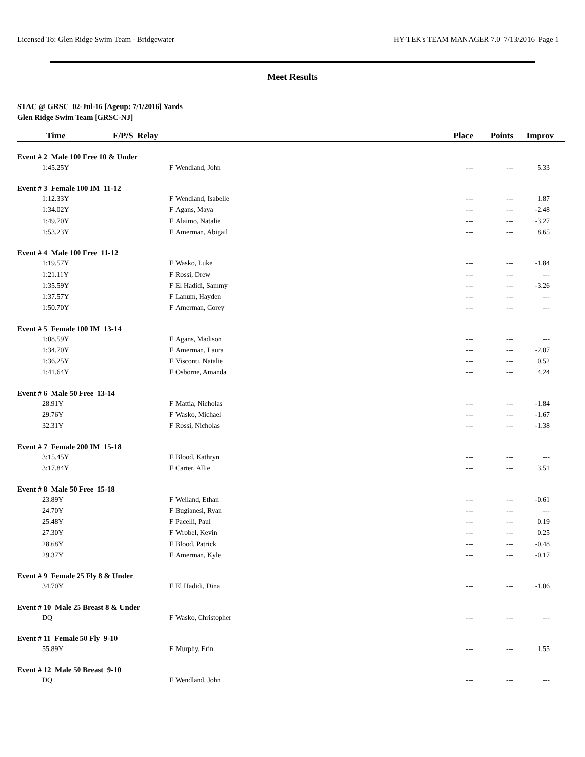Licensed To: Glen Ridge Swim Team - Bridgewater HY-TEK's TEAM MANAGER 7.0 7/13/2016 Page 1
Meet Results
STAC @ GRSC 02-Jul-16 [Ageup: 7/1/2016] Yards
Glen Ridge Swim Team [GRSC-NJ]
| Time | F/P/S Relay | | Place | Points | Improv |
| --- | --- | --- | --- | --- | --- |
| Event # 2 Male 100 Free 10 & Under | | | | | |
| 1:45.25Y | F | Wendland, John | --- | --- | 5.33 |
| Event # 3 Female 100 IM 11-12 | | | | | |
| 1:12.33Y | F | Wendland, Isabelle | --- | --- | 1.87 |
| 1:34.02Y | F | Agans, Maya | --- | --- | -2.48 |
| 1:49.70Y | F | Alaimo, Natalie | --- | --- | -3.27 |
| 1:53.23Y | F | Amerman, Abigail | --- | --- | 8.65 |
| Event # 4 Male 100 Free 11-12 | | | | | |
| 1:19.57Y | F | Wasko, Luke | --- | --- | -1.84 |
| 1:21.11Y | F | Rossi, Drew | --- | --- | --- |
| 1:35.59Y | F | El Hadidi, Sammy | --- | --- | -3.26 |
| 1:37.57Y | F | Lanum, Hayden | --- | --- | --- |
| 1:50.70Y | F | Amerman, Corey | --- | --- | --- |
| Event # 5 Female 100 IM 13-14 | | | | | |
| 1:08.59Y | F | Agans, Madison | --- | --- | --- |
| 1:34.70Y | F | Amerman, Laura | --- | --- | -2.07 |
| 1:36.25Y | F | Visconti, Natalie | --- | --- | 0.52 |
| 1:41.64Y | F | Osborne, Amanda | --- | --- | 4.24 |
| Event # 6 Male 50 Free 13-14 | | | | | |
| 28.91Y | F | Mattia, Nicholas | --- | --- | -1.84 |
| 29.76Y | F | Wasko, Michael | --- | --- | -1.67 |
| 32.31Y | F | Rossi, Nicholas | --- | --- | -1.38 |
| Event # 7 Female 200 IM 15-18 | | | | | |
| 3:15.45Y | F | Blood, Kathryn | --- | --- | --- |
| 3:17.84Y | F | Carter, Allie | --- | --- | 3.51 |
| Event # 8 Male 50 Free 15-18 | | | | | |
| 23.89Y | F | Weiland, Ethan | --- | --- | -0.61 |
| 24.70Y | F | Bugianesi, Ryan | --- | --- | --- |
| 25.48Y | F | Pacelli, Paul | --- | --- | 0.19 |
| 27.30Y | F | Wrobel, Kevin | --- | --- | 0.25 |
| 28.68Y | F | Blood, Patrick | --- | --- | -0.48 |
| 29.37Y | F | Amerman, Kyle | --- | --- | -0.17 |
| Event # 9 Female 25 Fly 8 & Under | | | | | |
| 34.70Y | F | El Hadidi, Dina | --- | --- | -1.06 |
| Event # 10 Male 25 Breast 8 & Under | | | | | |
| DQ | F | Wasko, Christopher | --- | --- | --- |
| Event # 11 Female 50 Fly 9-10 | | | | | |
| 55.89Y | F | Murphy, Erin | --- | --- | 1.55 |
| Event # 12 Male 50 Breast 9-10 | | | | | |
| DQ | F | Wendland, John | --- | --- | --- |